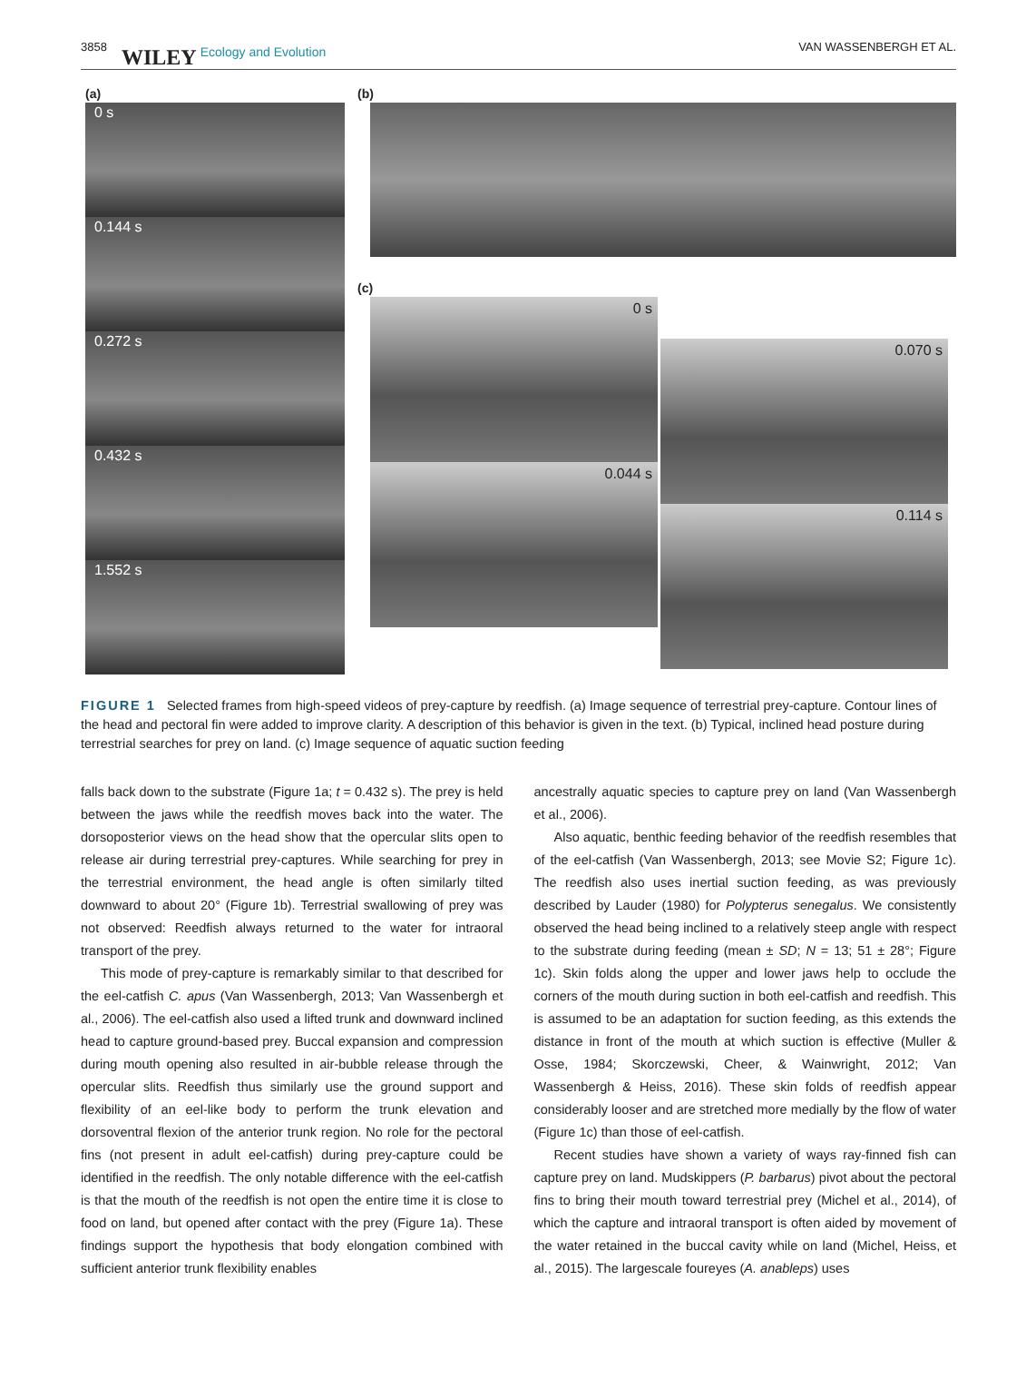3858 WILEY Ecology and Evolution VAN WASSENBERGH ET AL.
(a)
0 s
0.144 s
0.272 s
0.432 s
1.552 s
(b)
(c)
0 s
0.044 s
0.070 s
0.114 s
FIGURE 1 Selected frames from high-speed videos of prey-capture by reedfish. (a) Image sequence of terrestrial prey-capture. Contour lines of the head and pectoral fin were added to improve clarity. A description of this behavior is given in the text. (b) Typical, inclined head posture during terrestrial searches for prey on land. (c) Image sequence of aquatic suction feeding
falls back down to the substrate (Figure 1a; t = 0.432 s). The prey is held between the jaws while the reedfish moves back into the water. The dorsoposterior views on the head show that the opercular slits open to release air during terrestrial prey-captures. While searching for prey in the terrestrial environment, the head angle is often similarly tilted downward to about 20° (Figure 1b). Terrestrial swallowing of prey was not observed: Reedfish always returned to the water for intraoral transport of the prey.
This mode of prey-capture is remarkably similar to that described for the eel-catfish C. apus (Van Wassenbergh, 2013; Van Wassenbergh et al., 2006). The eel-catfish also used a lifted trunk and downward inclined head to capture ground-based prey. Buccal expansion and compression during mouth opening also resulted in air-bubble release through the opercular slits. Reedfish thus similarly use the ground support and flexibility of an eel-like body to perform the trunk elevation and dorsoventral flexion of the anterior trunk region. No role for the pectoral fins (not present in adult eel-catfish) during prey-capture could be identified in the reedfish. The only notable difference with the eel-catfish is that the mouth of the reedfish is not open the entire time it is close to food on land, but opened after contact with the prey (Figure 1a). These findings support the hypothesis that body elongation combined with sufficient anterior trunk flexibility enables
ancestrally aquatic species to capture prey on land (Van Wassenbergh et al., 2006).
Also aquatic, benthic feeding behavior of the reedfish resembles that of the eel-catfish (Van Wassenbergh, 2013; see Movie S2; Figure 1c). The reedfish also uses inertial suction feeding, as was previously described by Lauder (1980) for Polypterus senegalus. We consistently observed the head being inclined to a relatively steep angle with respect to the substrate during feeding (mean ± SD; N = 13; 51 ± 28°; Figure 1c). Skin folds along the upper and lower jaws help to occlude the corners of the mouth during suction in both eel-catfish and reedfish. This is assumed to be an adaptation for suction feeding, as this extends the distance in front of the mouth at which suction is effective (Muller & Osse, 1984; Skorczewski, Cheer, & Wainwright, 2012; Van Wassenbergh & Heiss, 2016). These skin folds of reedfish appear considerably looser and are stretched more medially by the flow of water (Figure 1c) than those of eel-catfish.
Recent studies have shown a variety of ways ray-finned fish can capture prey on land. Mudskippers (P. barbarus) pivot about the pectoral fins to bring their mouth toward terrestrial prey (Michel et al., 2014), of which the capture and intraoral transport is often aided by movement of the water retained in the buccal cavity while on land (Michel, Heiss, et al., 2015). The largescale foureyes (A. anableps) uses